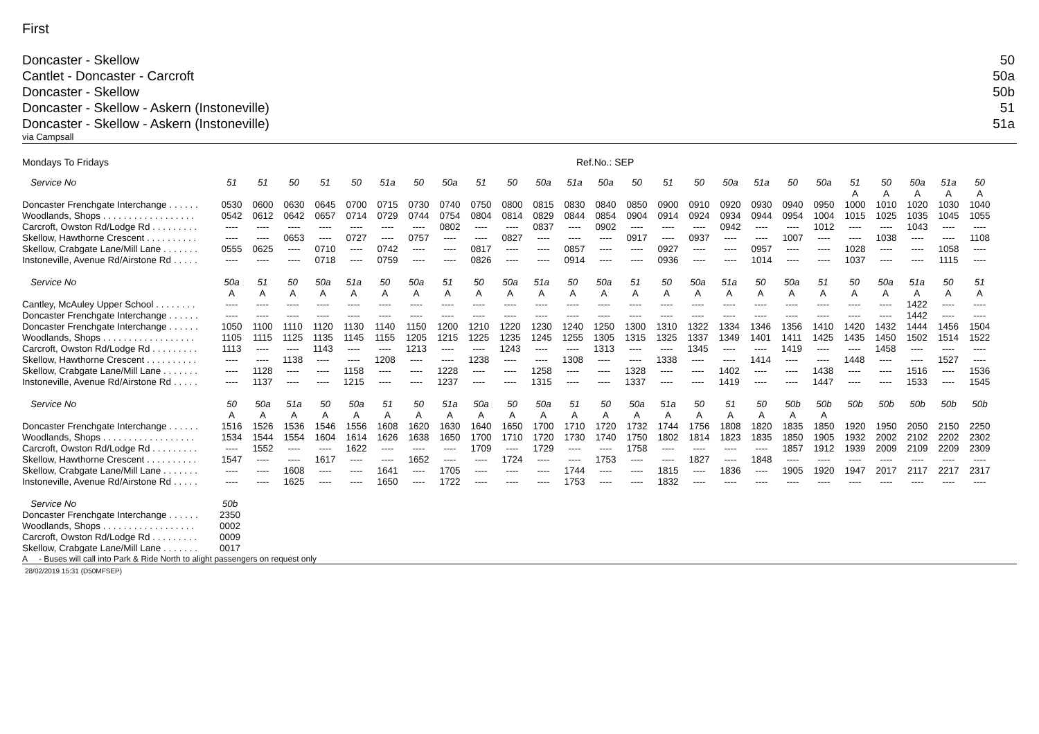First
Doncaster - Skellow 50
Cantlet - Doncaster - Carcroft 50a
Doncaster - Skellow 50b
Doncaster - Skellow - Askern (Instoneville) 51
Doncaster - Skellow - Askern (Instoneville) 51a
via Campsall
Mondays To Fridays Ref.No.: SEP
| Service No | 51 | 51 | 50 | 51 | 50 | 51a | 50 | 50a | 51 | 50 | 50a | 51a | 50a | 50 | 51 | 50 | 50a | 51a | 50 | 50a | 51 | 50 | 50a | 51a | 50 |
| --- | --- | --- | --- | --- | --- | --- | --- | --- | --- | --- | --- | --- | --- | --- | --- | --- | --- | --- | --- | --- | --- | --- | --- | --- | --- |
| | | | | | | | | | | | | | | | | | | | | | A | A | A | A | A |
| Doncaster Frenchgate Interchange . . . . . . | 0530 | 0600 | 0630 | 0645 | 0700 | 0715 | 0730 | 0740 | 0750 | 0800 | 0815 | 0830 | 0840 | 0850 | 0900 | 0910 | 0920 | 0930 | 0940 | 0950 | 1000 | 1010 | 1020 | 1030 | 1040 |
| Woodlands, Shops . . . . . . . . . . . . . . . . . . | 0542 | 0612 | 0642 | 0657 | 0714 | 0729 | 0744 | 0754 | 0804 | 0814 | 0829 | 0844 | 0854 | 0904 | 0914 | 0924 | 0934 | 0944 | 0954 | 1004 | 1015 | 1025 | 1035 | 1045 | 1055 |
| Carcroft, Owston Rd/Lodge Rd . . . . . . . . . | ---- | ---- | ---- | ---- | ---- | ---- | ---- | 0802 | ---- | ---- | 0837 | ---- | 0902 | ---- | ---- | ---- | 0942 | ---- | ---- | 1012 | ---- | ---- | 1043 | ---- | ---- |
| Skellow, Hawthorne Crescent . . . . . . . . . . | ---- | ---- | 0653 | ---- | 0727 | ---- | 0757 | ---- | ---- | 0827 | ---- | ---- | ---- | 0917 | ---- | 0937 | ---- | ---- | 1007 | ---- | ---- | 1038 | ---- | ---- | 1108 |
| Skellow, Crabgate Lane/Mill Lane . . . . . . . | 0555 | 0625 | ---- | 0710 | ---- | 0742 | ---- | ---- | 0817 | ---- | ---- | 0857 | ---- | ---- | 0927 | ---- | ---- | 0957 | ---- | ---- | 1028 | ---- | ---- | 1058 | ---- |
| Instoneville, Avenue Rd/Airstone Rd . . . . . | ---- | ---- | ---- | 0718 | ---- | 0759 | ---- | ---- | 0826 | ---- | ---- | 0914 | ---- | ---- | 0936 | ---- | ---- | 1014 | ---- | ---- | 1037 | ---- | ---- | 1115 | ---- |
| Service No | 50a | 51 | 50 | 50a | 51a | 50 | 50a | 51 | 50 | 50a | 51a | 50 | 50a | 51 | 50 | 50a | 51a | 50 | 50a | 51 | 50 | 50a | 51a | 50 | 51 |
| --- | --- | --- | --- | --- | --- | --- | --- | --- | --- | --- | --- | --- | --- | --- | --- | --- | --- | --- | --- | --- | --- | --- | --- | --- | --- |
| | A | A | A | A | A | A | A | A | A | A | A | A | A | A | A | A | A | A | A | A | A | A | A | A | A |
| Cantley, McAuley Upper School . . . . . . . . | ---- | ---- | ---- | ---- | ---- | ---- | ---- | ---- | ---- | ---- | ---- | ---- | ---- | ---- | ---- | ---- | ---- | ---- | ---- | ---- | ---- | ---- | 1422 | ---- | ---- |
| Doncaster Frenchgate Interchange . . . . . . | ---- | ---- | ---- | ---- | ---- | ---- | ---- | ---- | ---- | ---- | ---- | ---- | ---- | ---- | ---- | ---- | ---- | ---- | ---- | ---- | ---- | ---- | 1442 | ---- | ---- |
| Doncaster Frenchgate Interchange . . . . . . | 1050 | 1100 | 1110 | 1120 | 1130 | 1140 | 1150 | 1200 | 1210 | 1220 | 1230 | 1240 | 1250 | 1300 | 1310 | 1322 | 1334 | 1346 | 1356 | 1410 | 1420 | 1432 | 1444 | 1456 | 1504 |
| Woodlands, Shops . . . . . . . . . . . . . . . . . . | 1105 | 1115 | 1125 | 1135 | 1145 | 1155 | 1205 | 1215 | 1225 | 1235 | 1245 | 1255 | 1305 | 1315 | 1325 | 1337 | 1349 | 1401 | 1411 | 1425 | 1435 | 1450 | 1502 | 1514 | 1522 |
| Carcroft, Owston Rd/Lodge Rd . . . . . . . . . | 1113 | ---- | ---- | 1143 | ---- | ---- | 1213 | ---- | ---- | 1243 | ---- | ---- | 1313 | ---- | ---- | 1345 | ---- | ---- | 1419 | ---- | ---- | 1458 | ---- | ---- | ---- |
| Skellow, Hawthorne Crescent . . . . . . . . . . | ---- | ---- | 1138 | ---- | ---- | 1208 | ---- | ---- | 1238 | ---- | ---- | 1308 | ---- | ---- | 1338 | ---- | ---- | 1414 | ---- | ---- | 1448 | ---- | ---- | 1527 | ---- |
| Skellow, Crabgate Lane/Mill Lane . . . . . . . | ---- | 1128 | ---- | ---- | 1158 | ---- | ---- | 1228 | ---- | ---- | 1258 | ---- | ---- | 1328 | ---- | ---- | 1402 | ---- | ---- | 1438 | ---- | ---- | 1516 | ---- | 1536 |
| Instoneville, Avenue Rd/Airstone Rd . . . . . | ---- | 1137 | ---- | ---- | 1215 | ---- | ---- | 1237 | ---- | ---- | 1315 | ---- | ---- | 1337 | ---- | ---- | 1419 | ---- | ---- | 1447 | ---- | ---- | 1533 | ---- | 1545 |
| Service No | 50 | 50a | 51a | 50 | 50a | 51 | 50 | 51a | 50a | 50 | 50a | 51 | 50 | 50a | 51a | 50 | 51 | 50 | 50b | 50b | 50b | 50b | 50b | 50b | 50b |
| --- | --- | --- | --- | --- | --- | --- | --- | --- | --- | --- | --- | --- | --- | --- | --- | --- | --- | --- | --- | --- | --- | --- | --- | --- | --- |
| | A | A | A | A | A | A | A | A | A | A | A | A | A | A | A | A | A | A | A | A | | | | | |
| Doncaster Frenchgate Interchange . . . . . . | 1516 | 1526 | 1536 | 1546 | 1556 | 1608 | 1620 | 1630 | 1640 | 1650 | 1700 | 1710 | 1720 | 1732 | 1744 | 1756 | 1808 | 1820 | 1835 | 1850 | 1920 | 1950 | 2050 | 2150 | 2250 |
| Woodlands, Shops . . . . . . . . . . . . . . . . . . | 1534 | 1544 | 1554 | 1604 | 1614 | 1626 | 1638 | 1650 | 1700 | 1710 | 1720 | 1730 | 1740 | 1750 | 1802 | 1814 | 1823 | 1835 | 1850 | 1905 | 1932 | 2002 | 2102 | 2202 | 2302 |
| Carcroft, Owston Rd/Lodge Rd . . . . . . . . . | ---- | 1552 | ---- | ---- | 1622 | ---- | ---- | ---- | 1709 | ---- | 1729 | ---- | ---- | 1758 | ---- | ---- | ---- | ---- | 1857 | 1912 | 1939 | 2009 | 2109 | 2209 | 2309 |
| Skellow, Hawthorne Crescent . . . . . . . . . . | 1547 | ---- | ---- | 1617 | ---- | ---- | 1652 | ---- | ---- | 1724 | ---- | ---- | 1753 | ---- | ---- | 1827 | ---- | 1848 | ---- | ---- | ---- | ---- | ---- | ---- | ---- |
| Skellow, Crabgate Lane/Mill Lane . . . . . . . | ---- | ---- | 1608 | ---- | ---- | 1641 | ---- | 1705 | ---- | ---- | ---- | 1744 | ---- | ---- | 1815 | ---- | 1836 | ---- | 1905 | 1920 | 1947 | 2017 | 2117 | 2217 | 2317 |
| Instoneville, Avenue Rd/Airstone Rd . . . . . | ---- | ---- | 1625 | ---- | ---- | 1650 | ---- | 1722 | ---- | ---- | ---- | 1753 | ---- | ---- | 1832 | ---- | ---- | ---- | ---- | ---- | ---- | ---- | ---- | ---- | ---- |
| Service No | 50b |
| --- | --- |
| Doncaster Frenchgate Interchange . . . . . . | 2350 |
| Woodlands, Shops . . . . . . . . . . . . . . . . . . | 0002 |
| Carcroft, Owston Rd/Lodge Rd . . . . . . . . . | 0009 |
| Skellow, Crabgate Lane/Mill Lane . . . . . . . | 0017 |
A - Buses will call into Park & Ride North to alight passengers on request only
28/02/2019 15:31 (D50MFSEP)